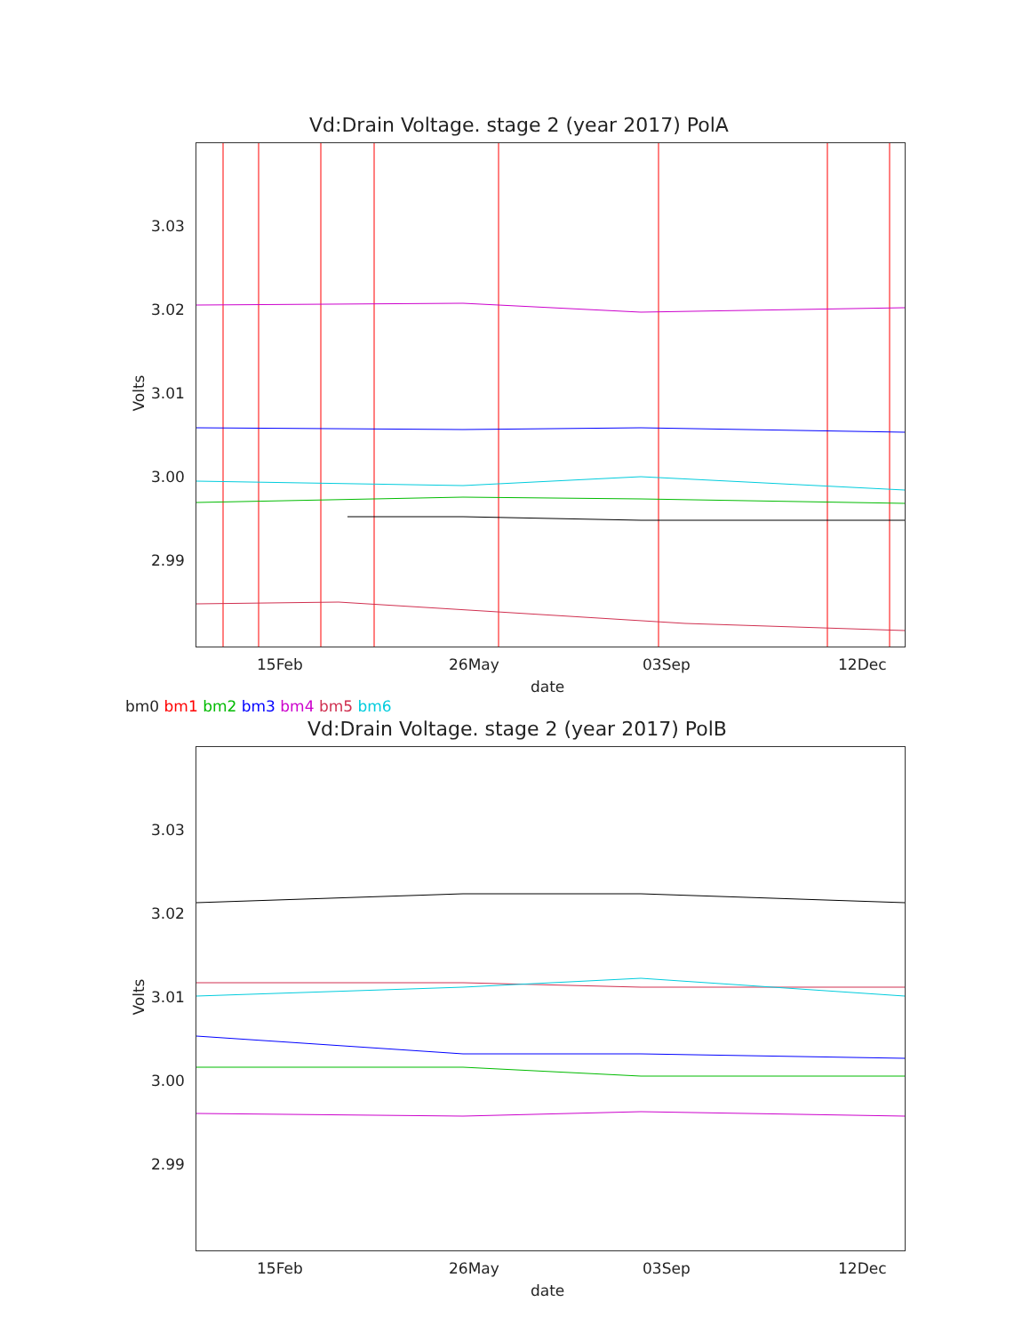Vd:Drain Voltage. stage 2 (year 2017) PolA
3.03
3.02
3.01
3.00
2.99
Volts
15Feb 26May 03Sep 12Dec
date
bm0 bm1 bm2 bm3 bm4 bm5 bm6
Vd:Drain Voltage. stage 2 (year 2017) PolB
3.03
3.02
3.01
3.00
2.99
Volts
15Feb 26May 03Sep 12Dec
date